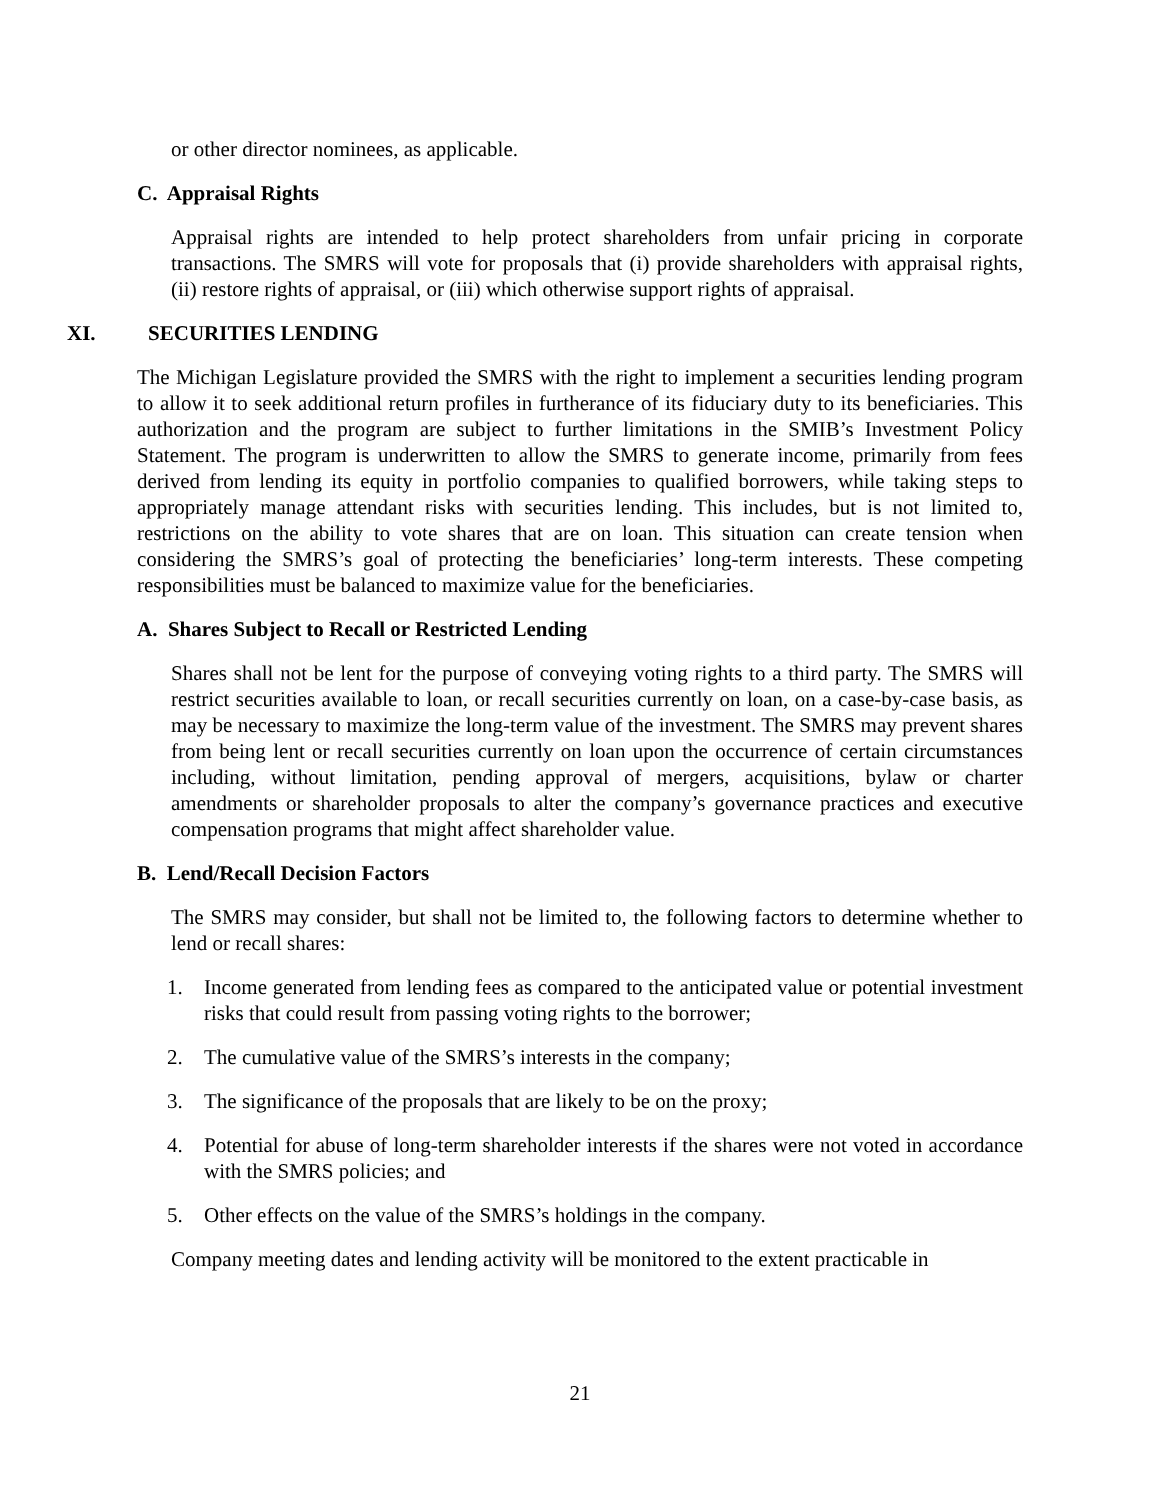or other director nominees, as applicable.
C. Appraisal Rights
Appraisal rights are intended to help protect shareholders from unfair pricing in corporate transactions. The SMRS will vote for proposals that (i) provide shareholders with appraisal rights, (ii) restore rights of appraisal, or (iii) which otherwise support rights of appraisal.
XI. SECURITIES LENDING
The Michigan Legislature provided the SMRS with the right to implement a securities lending program to allow it to seek additional return profiles in furtherance of its fiduciary duty to its beneficiaries. This authorization and the program are subject to further limitations in the SMIB’s Investment Policy Statement. The program is underwritten to allow the SMRS to generate income, primarily from fees derived from lending its equity in portfolio companies to qualified borrowers, while taking steps to appropriately manage attendant risks with securities lending. This includes, but is not limited to, restrictions on the ability to vote shares that are on loan. This situation can create tension when considering the SMRS’s goal of protecting the beneficiaries’ long-term interests. These competing responsibilities must be balanced to maximize value for the beneficiaries.
A. Shares Subject to Recall or Restricted Lending
Shares shall not be lent for the purpose of conveying voting rights to a third party. The SMRS will restrict securities available to loan, or recall securities currently on loan, on a case-by-case basis, as may be necessary to maximize the long-term value of the investment. The SMRS may prevent shares from being lent or recall securities currently on loan upon the occurrence of certain circumstances including, without limitation, pending approval of mergers, acquisitions, bylaw or charter amendments or shareholder proposals to alter the company’s governance practices and executive compensation programs that might affect shareholder value.
B. Lend/Recall Decision Factors
The SMRS may consider, but shall not be limited to, the following factors to determine whether to lend or recall shares:
1. Income generated from lending fees as compared to the anticipated value or potential investment risks that could result from passing voting rights to the borrower;
2. The cumulative value of the SMRS’s interests in the company;
3. The significance of the proposals that are likely to be on the proxy;
4. Potential for abuse of long-term shareholder interests if the shares were not voted in accordance with the SMRS policies; and
5. Other effects on the value of the SMRS’s holdings in the company.
Company meeting dates and lending activity will be monitored to the extent practicable in
21